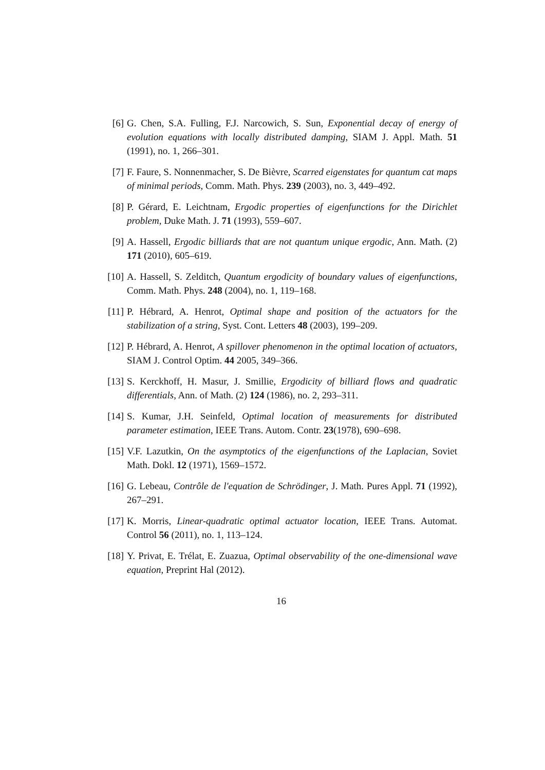[6] G. Chen, S.A. Fulling, F.J. Narcowich, S. Sun, Exponential decay of energy of evolution equations with locally distributed damping, SIAM J. Appl. Math. 51 (1991), no. 1, 266–301.
[7] F. Faure, S. Nonnenmacher, S. De Bièvre, Scarred eigenstates for quantum cat maps of minimal periods, Comm. Math. Phys. 239 (2003), no. 3, 449–492.
[8] P. Gérard, E. Leichtnam, Ergodic properties of eigenfunctions for the Dirichlet problem, Duke Math. J. 71 (1993), 559–607.
[9] A. Hassell, Ergodic billiards that are not quantum unique ergodic, Ann. Math. (2) 171 (2010), 605–619.
[10]
A. Hassell, S. Zelditch, Quantum ergodicity of boundary values of eigenfunctions, Comm. Math. Phys. 248 (2004), no. 1, 119–168.
[11]
P. Hébrard, A. Henrot, Optimal shape and position of the actuators for the stabilization of a string, Syst. Cont. Letters 48 (2003), 199–209.
[12]
P. Hébrard, A. Henrot, A spillover phenomenon in the optimal location of actuators, SIAM J. Control Optim. 44 2005, 349–366.
[13]
S. Kerckhoff, H. Masur, J. Smillie, Ergodicity of billiard flows and quadratic differentials, Ann. of Math. (2) 124 (1986), no. 2, 293–311.
[14]
S. Kumar, J.H. Seinfeld, Optimal location of measurements for distributed parameter estimation, IEEE Trans. Autom. Contr. 23(1978), 690–698.
[15]
V.F. Lazutkin, On the asymptotics of the eigenfunctions of the Laplacian, Soviet Math. Dokl. 12 (1971), 1569–1572.
[16]
G. Lebeau, Contrôle de l'equation de Schrödinger, J. Math. Pures Appl. 71 (1992), 267–291.
[17]
K. Morris, Linear-quadratic optimal actuator location, IEEE Trans. Automat. Control 56 (2011), no. 1, 113–124.
[18]
Y. Privat, E. Trélat, E. Zuazua, Optimal observability of the one-dimensional wave equation, Preprint Hal (2012).
16